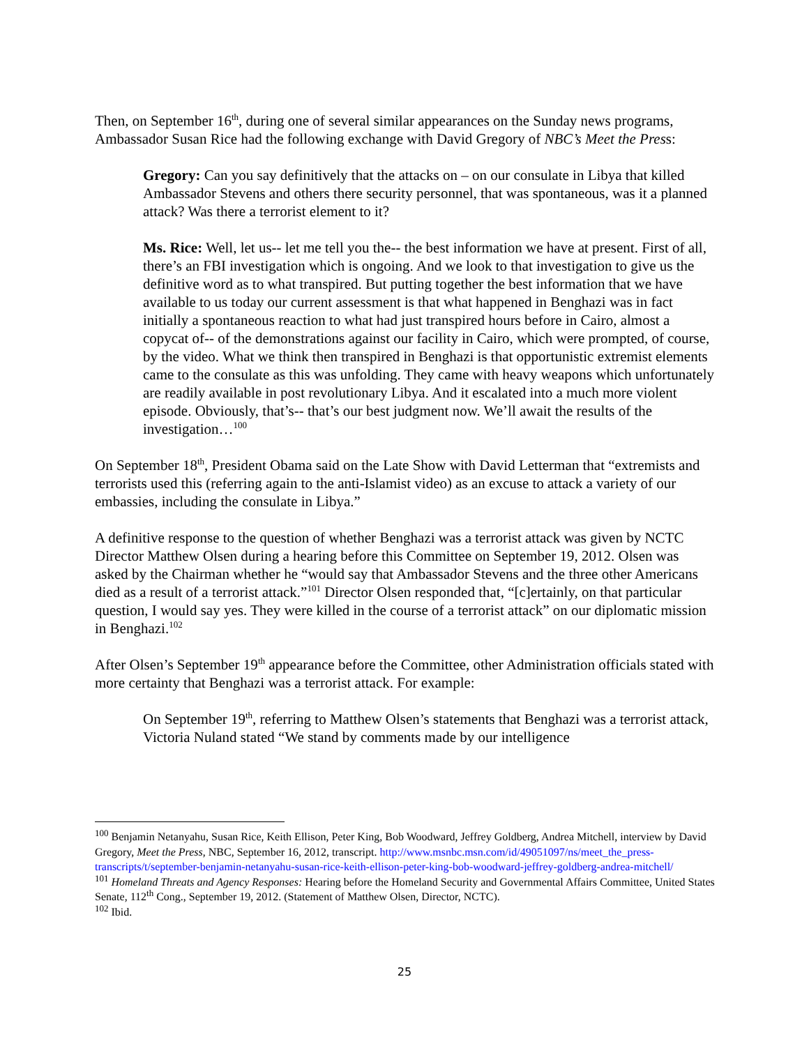Then, on September 16<sup>th</sup>, during one of several similar appearances on the Sunday news programs, Ambassador Susan Rice had the following exchange with David Gregory of NBC’s Meet the Press:
Gregory: Can you say definitively that the attacks on – on our consulate in Libya that killed Ambassador Stevens and others there security personnel, that was spontaneous, was it a planned attack? Was there a terrorist element to it?
Ms. Rice: Well, let us-- let me tell you the-- the best information we have at present. First of all, there’s an FBI investigation which is ongoing. And we look to that investigation to give us the definitive word as to what transpired. But putting together the best information that we have available to us today our current assessment is that what happened in Benghazi was in fact initially a spontaneous reaction to what had just transpired hours before in Cairo, almost a copycat of-- of the demonstrations against our facility in Cairo, which were prompted, of course, by the video. What we think then transpired in Benghazi is that opportunistic extremist elements came to the consulate as this was unfolding. They came with heavy weapons which unfortunately are readily available in post revolutionary Libya. And it escalated into a much more violent episode. Obviously, that’s-- that’s our best judgment now. We’ll await the results of the investigation…<sup>100</sup>
On September 18<sup>th</sup>, President Obama said on the Late Show with David Letterman that “extremists and terrorists used this (referring again to the anti-Islamist video) as an excuse to attack a variety of our embassies, including the consulate in Libya.”
A definitive response to the question of whether Benghazi was a terrorist attack was given by NCTC Director Matthew Olsen during a hearing before this Committee on September 19, 2012. Olsen was asked by the Chairman whether he “would say that Ambassador Stevens and the three other Americans died as a result of a terrorist attack.”<sup>101</sup> Director Olsen responded that, “[c]ertainly, on that particular question, I would say yes. They were killed in the course of a terrorist attack” on our diplomatic mission in Benghazi.<sup>102</sup>
After Olsen’s September 19<sup>th</sup> appearance before the Committee, other Administration officials stated with more certainty that Benghazi was a terrorist attack. For example:
On September 19<sup>th</sup>, referring to Matthew Olsen’s statements that Benghazi was a terrorist attack, Victoria Nuland stated “We stand by comments made by our intelligence
<sup>100</sup> Benjamin Netanyahu, Susan Rice, Keith Ellison, Peter King, Bob Woodward, Jeffrey Goldberg, Andrea Mitchell, interview by David Gregory, Meet the Press, NBC, September 16, 2012, transcript. http://www.msnbc.msn.com/id/49051097/ns/meet_the_press-transcripts/t/september-benjamin-netanyahu-susan-rice-keith-ellison-peter-king-bob-woodward-jeffrey-goldberg-andrea-mitchell/
<sup>101</sup> Homeland Threats and Agency Responses: Hearing before the Homeland Security and Governmental Affairs Committee, United States Senate, 112<sup>th</sup> Cong., September 19, 2012. (Statement of Matthew Olsen, Director, NCTC).
<sup>102</sup> Ibid.
25